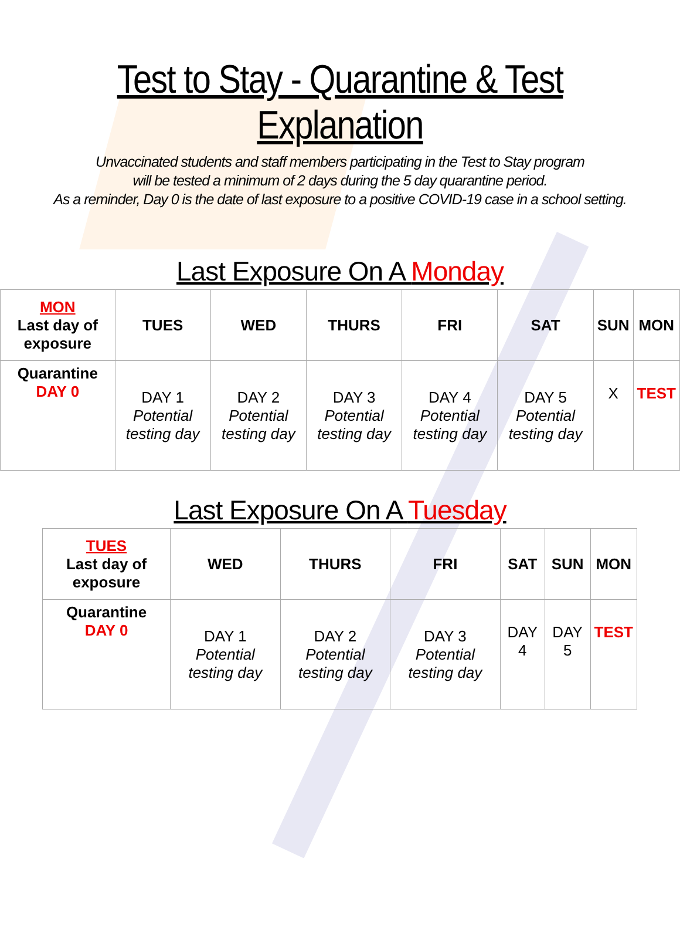Test to Stay - Quarantine & Test Explanation
Unvaccinated students and staff members participating in the Test to Stay program
will be tested a minimum of 2 days during the 5 day quarantine period.
As a reminder, Day 0 is the date of last exposure to a positive COVID-19 case in a school setting.
Last Exposure On A Monday
| MON Last day of exposure | TUES | WED | THURS | FRI | SAT | SUN | MON |
| --- | --- | --- | --- | --- | --- | --- | --- |
| Quarantine DAY 0 | DAY 1 Potential testing day | DAY 2 Potential testing day | DAY 3 Potential testing day | DAY 4 Potential testing day | DAY 5 Potential testing day | X | TEST |
Last Exposure On A Tuesday
| TUES Last day of exposure | WED | THURS | FRI | SAT | SUN | MON |
| --- | --- | --- | --- | --- | --- | --- |
| Quarantine DAY 0 | DAY 1 Potential testing day | DAY 2 Potential testing day | DAY 3 Potential testing day | DAY 4 | DAY 5 | TEST |